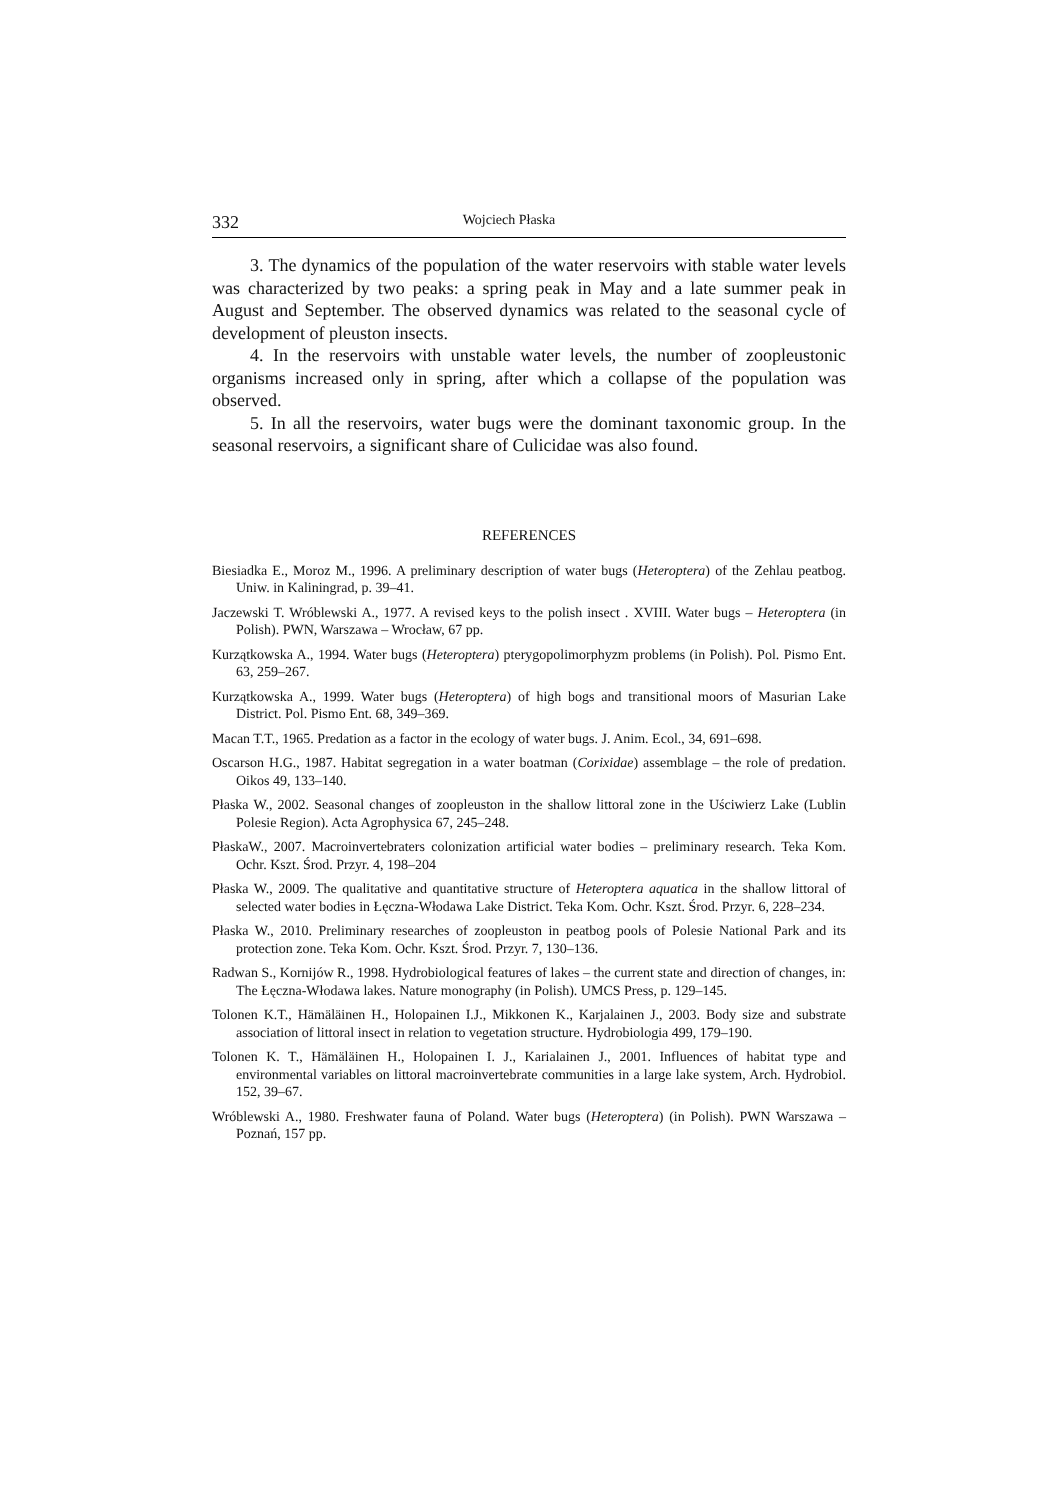332 Wojciech Płaska
3. The dynamics of the population of the water reservoirs with stable water levels was characterized by two peaks: a spring peak in May and a late summer peak in August and September. The observed dynamics was related to the seasonal cycle of development of pleuston insects.
4. In the reservoirs with unstable water levels, the number of zoopleustonic organisms increased only in spring, after which a collapse of the population was observed.
5. In all the reservoirs, water bugs were the dominant taxonomic group. In the seasonal reservoirs, a significant share of Culicidae was also found.
REFERENCES
Biesiadka E., Moroz M., 1996. A preliminary description of water bugs (Heteroptera) of the Zehlau peatbog. Uniw. in Kaliningrad, p. 39–41.
Jaczewski T. Wróblewski A., 1977. A revised keys to the polish insect . XVIII. Water bugs – Heteroptera (in Polish). PWN, Warszawa – Wrocław, 67 pp.
Kurzątkowska A., 1994. Water bugs (Heteroptera) pterygopolimorphyzm problems (in Polish). Pol. Pismo Ent. 63, 259–267.
Kurzątkowska A., 1999. Water bugs (Heteroptera) of high bogs and transitional moors of Masurian Lake District. Pol. Pismo Ent. 68, 349–369.
Macan T.T., 1965. Predation as a factor in the ecology of water bugs. J. Anim. Ecol., 34, 691–698.
Oscarson H.G., 1987. Habitat segregation in a water boatman (Corixidae) assemblage – the role of predation. Oikos 49, 133–140.
Płaska W., 2002. Seasonal changes of zoopleuston in the shallow littoral zone in the Uściwierz Lake (Lublin Polesie Region). Acta Agrophysica 67, 245–248.
PłaskaW., 2007. Macroinvertebraters colonization artificial water bodies – preliminary research. Teka Kom. Ochr. Kszt. Środ. Przyr. 4, 198–204
Płaska W., 2009. The qualitative and quantitative structure of Heteroptera aquatica in the shallow littoral of selected water bodies in Łęczna-Włodawa Lake District. Teka Kom. Ochr. Kszt. Środ. Przyr. 6, 228–234.
Płaska W., 2010. Preliminary researches of zoopleuston in peatbog pools of Polesie National Park and its protection zone. Teka Kom. Ochr. Kszt. Środ. Przyr. 7, 130–136.
Radwan S., Kornijów R., 1998. Hydrobiological features of lakes – the current state and direction of changes, in: The Łęczna-Włodawa lakes. Nature monography (in Polish). UMCS Press, p. 129–145.
Tolonen K.T., Hämäläinen H., Holopainen I.J., Mikkonen K., Karjalainen J., 2003. Body size and substrate association of littoral insect in relation to vegetation structure. Hydrobiologia 499, 179–190.
Tolonen K. T., Hämäläinen H., Holopainen I. J., Karialainen J., 2001. Influences of habitat type and environmental variables on littoral macroinvertebrate communities in a large lake system, Arch. Hydrobiol. 152, 39–67.
Wróblewski A., 1980. Freshwater fauna of Poland. Water bugs (Heteroptera) (in Polish). PWN Warszawa – Poznań, 157 pp.